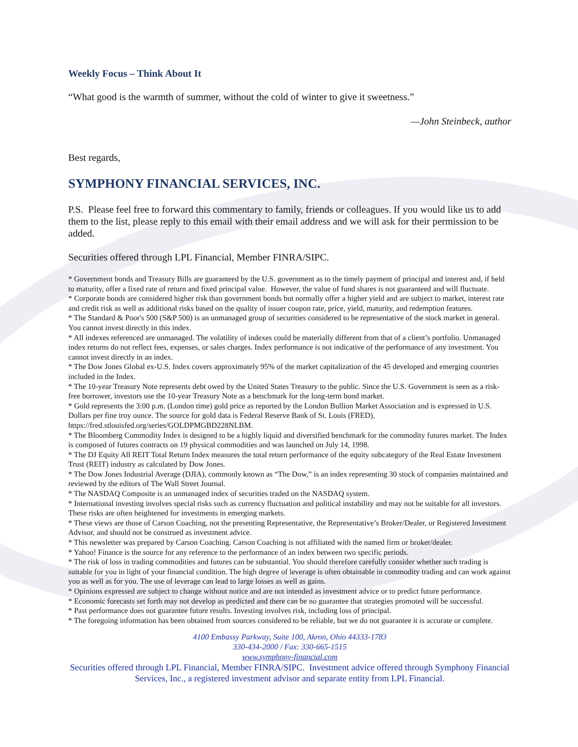Weekly Focus – Think About It
“What good is the warmth of summer, without the cold of winter to give it sweetness.”
—John Steinbeck, author
Best regards,
SYMPHONY FINANCIAL SERVICES, INC.
P.S. Please feel free to forward this commentary to family, friends or colleagues. If you would like us to add them to the list, please reply to this email with their email address and we will ask for their permission to be added.
Securities offered through LPL Financial, Member FINRA/SIPC.
* Government bonds and Treasury Bills are guaranteed by the U.S. government as to the timely payment of principal and interest and, if held to maturity, offer a fixed rate of return and fixed principal value. However, the value of fund shares is not guaranteed and will fluctuate.
* Corporate bonds are considered higher risk than government bonds but normally offer a higher yield and are subject to market, interest rate and credit risk as well as additional risks based on the quality of issuer coupon rate, price, yield, maturity, and redemption features.
* The Standard & Poor's 500 (S&P 500) is an unmanaged group of securities considered to be representative of the stock market in general. You cannot invest directly in this index.
* All indexes referenced are unmanaged. The volatility of indexes could be materially different from that of a client’s portfolio. Unmanaged index returns do not reflect fees, expenses, or sales charges. Index performance is not indicative of the performance of any investment. You cannot invest directly in an index.
* The Dow Jones Global ex-U.S. Index covers approximately 95% of the market capitalization of the 45 developed and emerging countries included in the Index.
* The 10-year Treasury Note represents debt owed by the United States Treasury to the public. Since the U.S. Government is seen as a risk-free borrower, investors use the 10-year Treasury Note as a benchmark for the long-term bond market.
* Gold represents the 3:00 p.m. (London time) gold price as reported by the London Bullion Market Association and is expressed in U.S. Dollars per fine troy ounce. The source for gold data is Federal Reserve Bank of St. Louis (FRED), https://fred.stlouisfed.org/series/GOLDPMGBD228NLBM.
* The Bloomberg Commodity Index is designed to be a highly liquid and diversified benchmark for the commodity futures market. The Index is composed of futures contracts on 19 physical commodities and was launched on July 14, 1998.
* The DJ Equity All REIT Total Return Index measures the total return performance of the equity subcategory of the Real Estate Investment Trust (REIT) industry as calculated by Dow Jones.
* The Dow Jones Industrial Average (DJIA), commonly known as “The Dow,” is an index representing 30 stock of companies maintained and reviewed by the editors of The Wall Street Journal.
* The NASDAQ Composite is an unmanaged index of securities traded on the NASDAQ system.
* International investing involves special risks such as currency fluctuation and political instability and may not be suitable for all investors. These risks are often heightened for investments in emerging markets.
* These views are those of Carson Coaching, not the presenting Representative, the Representative’s Broker/Dealer, or Registered Investment Advisor, and should not be construed as investment advice.
* This newsletter was prepared by Carson Coaching. Carson Coaching is not affiliated with the named firm or broker/dealer.
* Yahoo! Finance is the source for any reference to the performance of an index between two specific periods.
* The risk of loss in trading commodities and futures can be substantial. You should therefore carefully consider whether such trading is suitable for you in light of your financial condition. The high degree of leverage is often obtainable in commodity trading and can work against you as well as for you. The use of leverage can lead to large losses as well as gains.
* Opinions expressed are subject to change without notice and are not intended as investment advice or to predict future performance.
* Economic forecasts set forth may not develop as predicted and there can be no guarantee that strategies promoted will be successful.
* Past performance does not guarantee future results. Investing involves risk, including loss of principal.
* The foregoing information has been obtained from sources considered to be reliable, but we do not guarantee it is accurate or complete.
4100 Embassy Parkway, Suite 100, Akron, Ohio 44333-1783
330-434-2000 / Fax: 330-665-1515
www.symphony-financial.com
Securities offered through LPL Financial, Member FINRA/SIPC. Investment advice offered through Symphony Financial Services, Inc., a registered investment advisor and separate entity from LPL Financial.